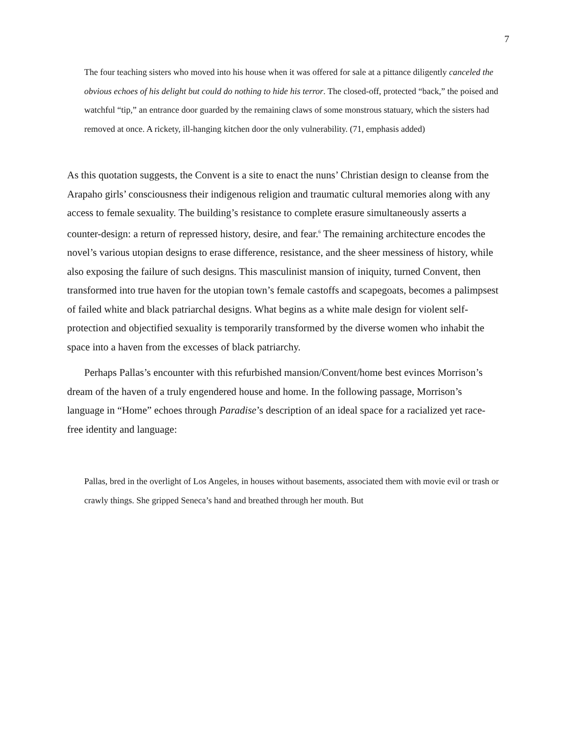7
The four teaching sisters who moved into his house when it was offered for sale at a pittance diligently canceled the obvious echoes of his delight but could do nothing to hide his terror. The closed-off, protected “back,” the poised and watchful “tip,” an entrance door guarded by the remaining claws of some monstrous statuary, which the sisters had removed at once. A rickety, ill-hanging kitchen door the only vulnerability. (71, emphasis added)
As this quotation suggests, the Convent is a site to enact the nuns’ Christian design to cleanse from the Arapaho girls’ consciousness their indigenous religion and traumatic cultural memories along with any access to female sexuality. The building’s resistance to complete erasure simultaneously asserts a counter-design: a return of repressed history, desire, and fear.<sup>6</sup> The remaining architecture encodes the novel’s various utopian designs to erase difference, resistance, and the sheer messiness of history, while also exposing the failure of such designs. This masculinist mansion of iniquity, turned Convent, then transformed into true haven for the utopian town’s female castoffs and scapegoats, becomes a palimpsest of failed white and black patriarchal designs. What begins as a white male design for violent self-protection and objectified sexuality is temporarily transformed by the diverse women who inhabit the space into a haven from the excesses of black patriarchy.
Perhaps Pallas’s encounter with this refurbished mansion/Convent/home best evinces Morrison’s dream of the haven of a truly engendered house and home. In the following passage, Morrison’s language in “Home” echoes through Paradise’s description of an ideal space for a racialized yet race-free identity and language:
Pallas, bred in the overlight of Los Angeles, in houses without basements, associated them with movie evil or trash or crawly things. She gripped Seneca’s hand and breathed through her mouth. But